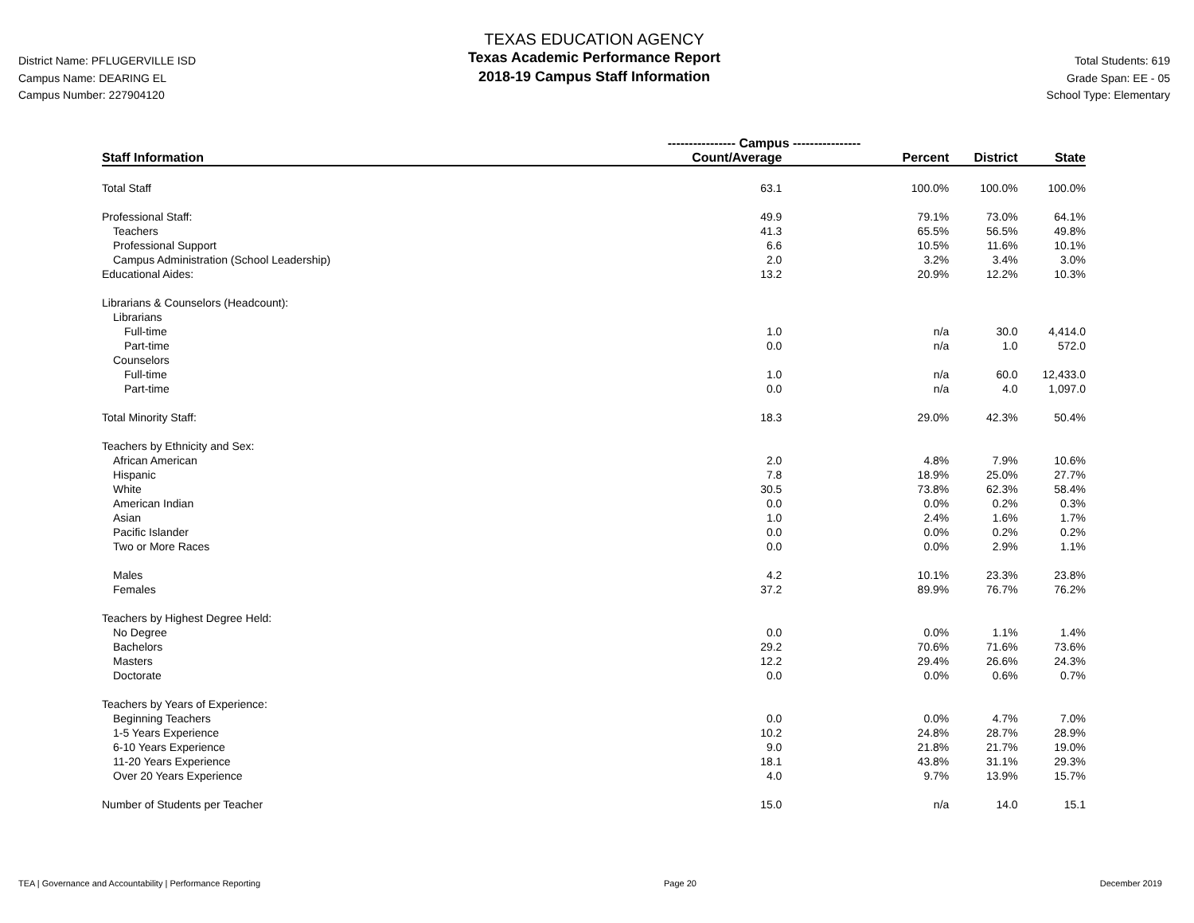District Name: PFLUGERVILLE ISD
Campus Name: DEARING EL
Campus Number: 227904120
TEXAS EDUCATION AGENCY
Texas Academic Performance Report
2018-19 Campus Staff Information
Total Students: 619
Grade Span: EE - 05
School Type: Elementary
| | ---------------- Campus ---------------- | | | |
| Staff Information | Count/Average | Percent | District | State |
| Total Staff | 63.1 | 100.0% | 100.0% | 100.0% |
| Professional Staff: | 49.9 | 79.1% | 73.0% | 64.1% |
| Teachers | 41.3 | 65.5% | 56.5% | 49.8% |
| Professional Support | 6.6 | 10.5% | 11.6% | 10.1% |
| Campus Administration (School Leadership) | 2.0 | 3.2% | 3.4% | 3.0% |
| Educational Aides: | 13.2 | 20.9% | 12.2% | 10.3% |
| Librarians & Counselors (Headcount): | | | | |
| Librarians | | | | |
| Full-time | 1.0 | n/a | 30.0 | 4,414.0 |
| Part-time | 0.0 | n/a | 1.0 | 572.0 |
| Counselors | | | | |
| Full-time | 1.0 | n/a | 60.0 | 12,433.0 |
| Part-time | 0.0 | n/a | 4.0 | 1,097.0 |
| Total Minority Staff: | 18.3 | 29.0% | 42.3% | 50.4% |
| Teachers by Ethnicity and Sex: | | | | |
| African American | 2.0 | 4.8% | 7.9% | 10.6% |
| Hispanic | 7.8 | 18.9% | 25.0% | 27.7% |
| White | 30.5 | 73.8% | 62.3% | 58.4% |
| American Indian | 0.0 | 0.0% | 0.2% | 0.3% |
| Asian | 1.0 | 2.4% | 1.6% | 1.7% |
| Pacific Islander | 0.0 | 0.0% | 0.2% | 0.2% |
| Two or More Races | 0.0 | 0.0% | 2.9% | 1.1% |
| Males | 4.2 | 10.1% | 23.3% | 23.8% |
| Females | 37.2 | 89.9% | 76.7% | 76.2% |
| Teachers by Highest Degree Held: | | | | |
| No Degree | 0.0 | 0.0% | 1.1% | 1.4% |
| Bachelors | 29.2 | 70.6% | 71.6% | 73.6% |
| Masters | 12.2 | 29.4% | 26.6% | 24.3% |
| Doctorate | 0.0 | 0.0% | 0.6% | 0.7% |
| Teachers by Years of Experience: | | | | |
| Beginning Teachers | 0.0 | 0.0% | 4.7% | 7.0% |
| 1-5 Years Experience | 10.2 | 24.8% | 28.7% | 28.9% |
| 6-10 Years Experience | 9.0 | 21.8% | 21.7% | 19.0% |
| 11-20 Years Experience | 18.1 | 43.8% | 31.1% | 29.3% |
| Over 20 Years Experience | 4.0 | 9.7% | 13.9% | 15.7% |
| Number of Students per Teacher | 15.0 | n/a | 14.0 | 15.1 |
TEA | Governance and Accountability | Performance Reporting Page 20 December 2019